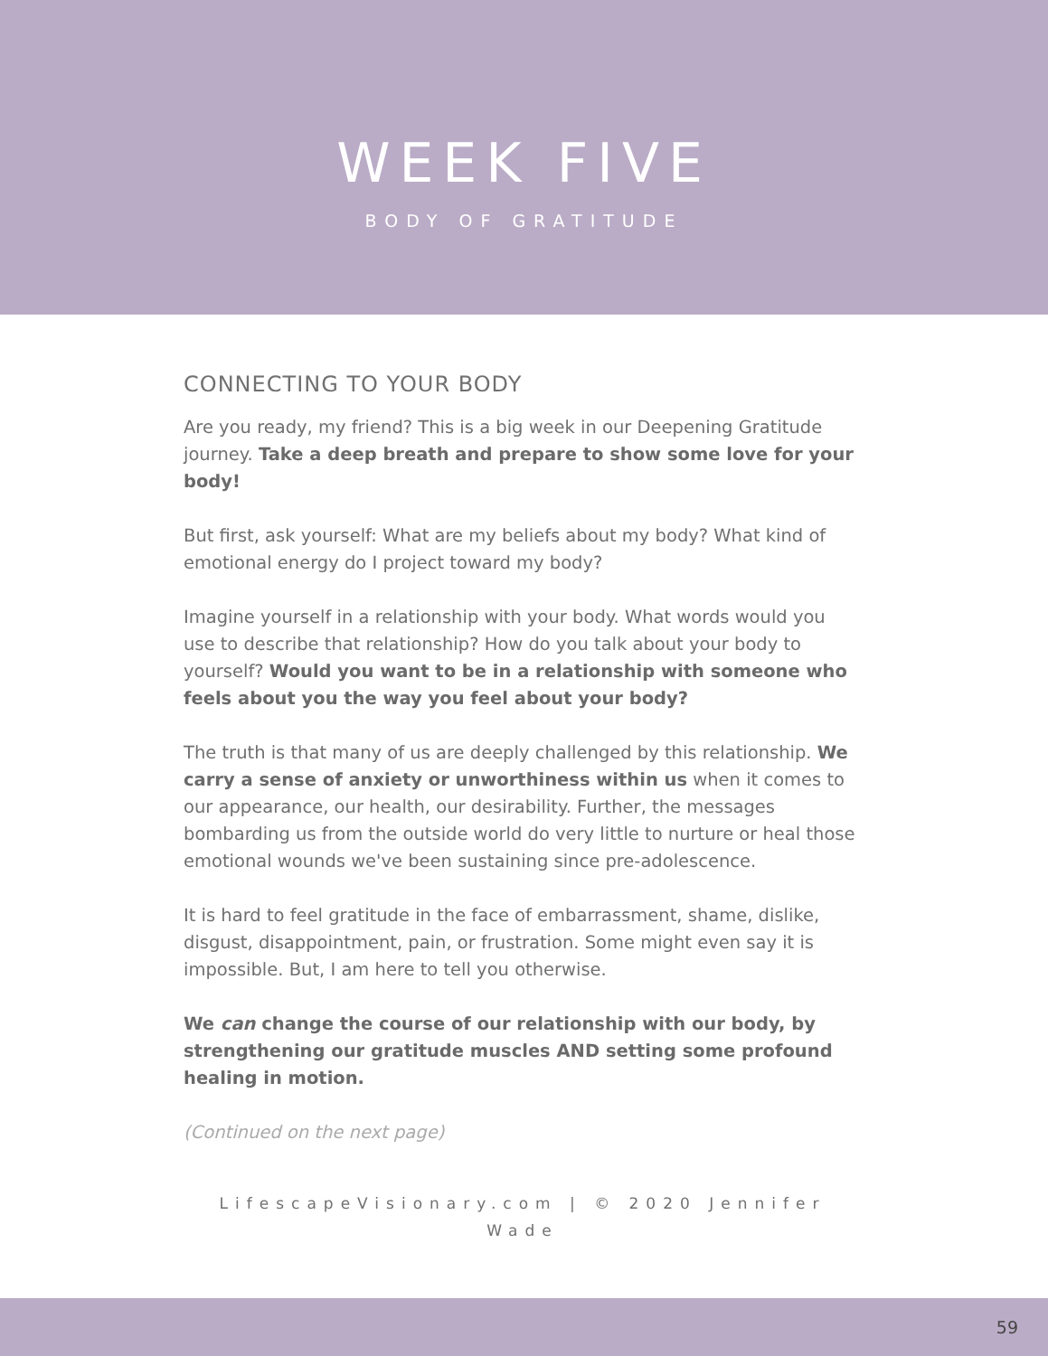WEEK FIVE
BODY OF GRATITUDE
CONNECTING TO YOUR BODY
Are you ready, my friend? This is a big week in our Deepening Gratitude journey. Take a deep breath and prepare to show some love for your body!
But first, ask yourself: What are my beliefs about my body? What kind of emotional energy do I project toward my body?
Imagine yourself in a relationship with your body. What words would you use to describe that relationship? How do you talk about your body to yourself? Would you want to be in a relationship with someone who feels about you the way you feel about your body?
The truth is that many of us are deeply challenged by this relationship. We carry a sense of anxiety or unworthiness within us when it comes to our appearance, our health, our desirability. Further, the messages bombarding us from the outside world do very little to nurture or heal those emotional wounds we've been sustaining since pre-adolescence.
It is hard to feel gratitude in the face of embarrassment, shame, dislike, disgust, disappointment, pain, or frustration. Some might even say it is impossible. But, I am here to tell you otherwise.
We can change the course of our relationship with our body, by strengthening our gratitude muscles AND setting some profound healing in motion.
(Continued on the next page)
LifescapeVisionary.com | © 2020 Jennifer Wade
59